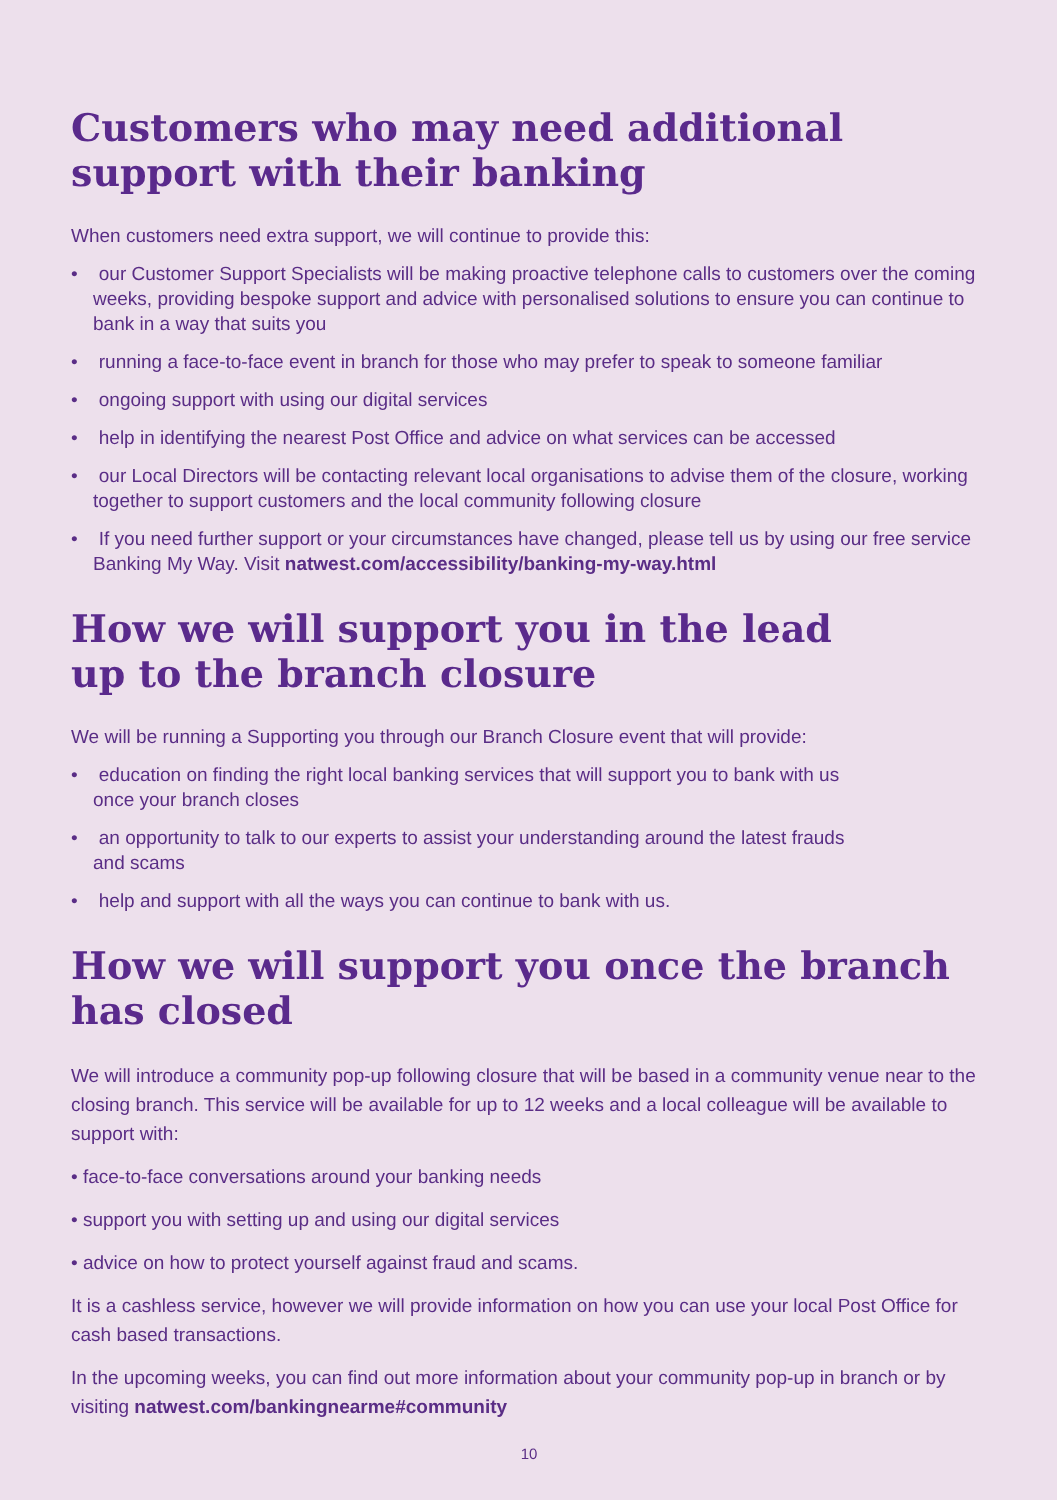Customers who may need additional support with their banking
When customers need extra support, we will continue to provide this:
• our Customer Support Specialists will be making proactive telephone calls to customers over the coming weeks, providing bespoke support and advice with personalised solutions to ensure you can continue to bank in a way that suits you
• running a face-to-face event in branch for those who may prefer to speak to someone familiar
• ongoing support with using our digital services
• help in identifying the nearest Post Office and advice on what services can be accessed
• our Local Directors will be contacting relevant local organisations to advise them of the closure, working together to support customers and the local community following closure
• If you need further support or your circumstances have changed, please tell us by using our free service Banking My Way. Visit natwest.com/accessibility/banking-my-way.html
How we will support you in the lead
up to the branch closure
We will be running a Supporting you through our Branch Closure event that will provide:
• education on finding the right local banking services that will support you to bank with us
once your branch closes
• an opportunity to talk to our experts to assist your understanding around the latest frauds
and scams
• help and support with all the ways you can continue to bank with us.
How we will support you once the branch has closed
We will introduce a community pop-up following closure that will be based in a community venue near to the closing branch. This service will be available for up to 12 weeks and a local colleague will be available to support with:
• face-to-face conversations around your banking needs
• support you with setting up and using our digital services
• advice on how to protect yourself against fraud and scams.
It is a cashless service, however we will provide information on how you can use your local Post Office for cash based transactions.
In the upcoming weeks, you can find out more information about your community pop-up in branch or by visiting natwest.com/bankingnearme#community
10